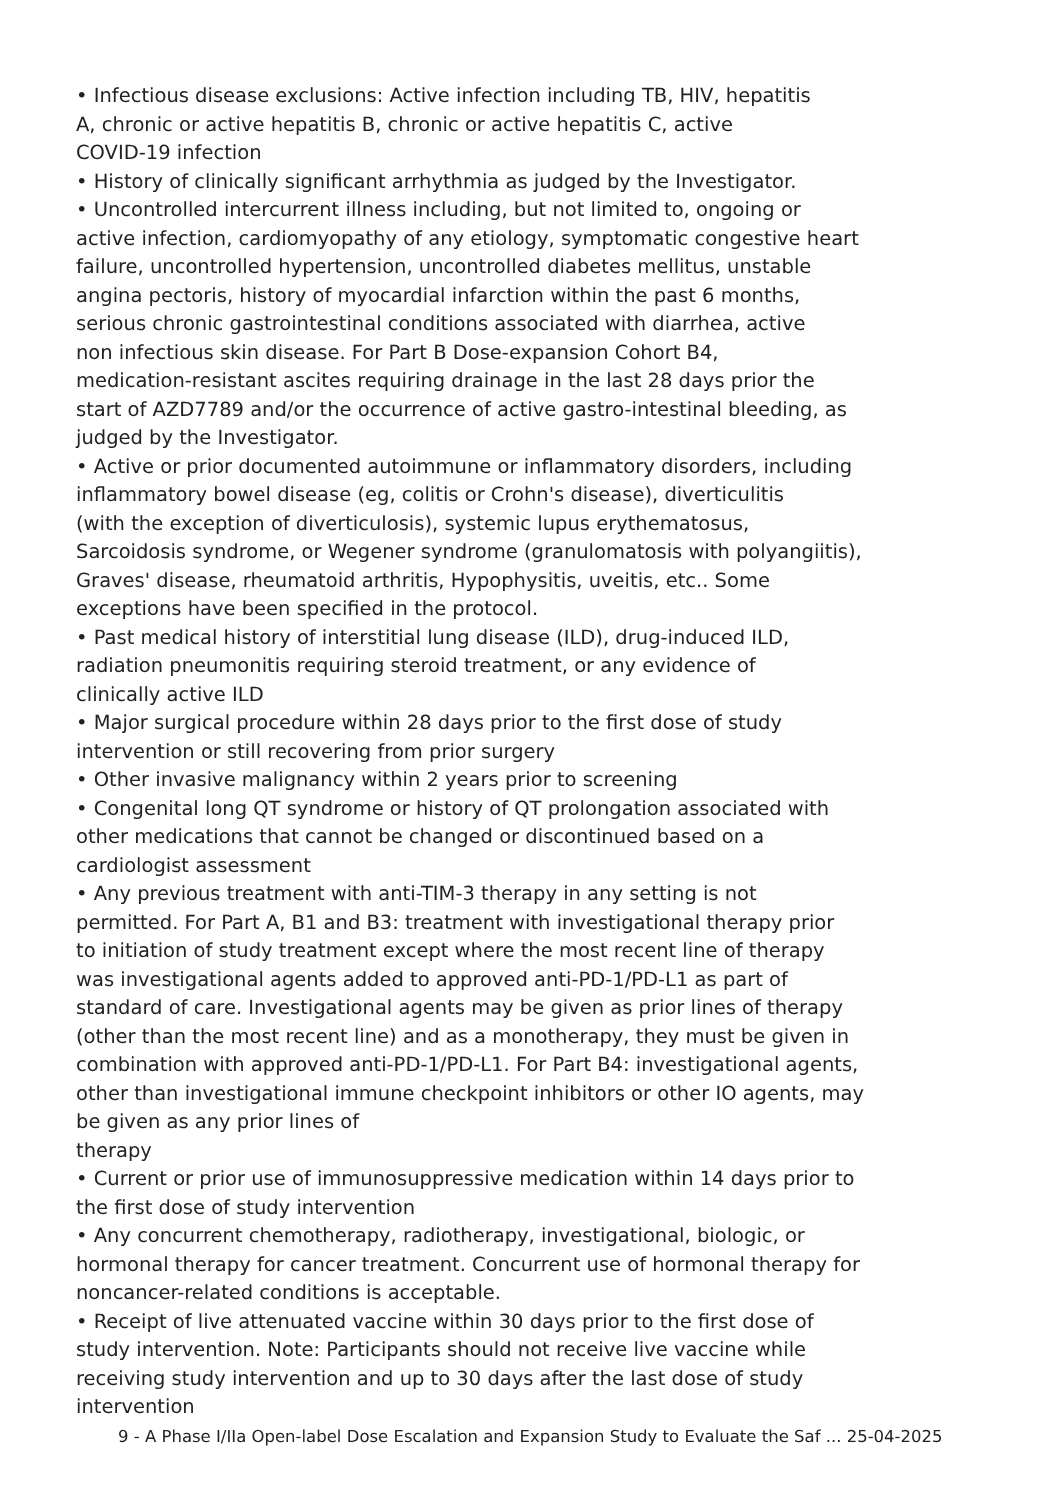• Infectious disease exclusions: Active infection including TB, HIV, hepatitis
A, chronic or active hepatitis B, chronic or active hepatitis C, active
COVID-19 infection
• History of clinically significant arrhythmia as judged by the Investigator.
• Uncontrolled intercurrent illness including, but not limited to, ongoing or
active infection, cardiomyopathy of any etiology, symptomatic congestive heart
failure, uncontrolled hypertension, uncontrolled diabetes mellitus, unstable
angina pectoris, history of myocardial infarction within the past 6 months,
serious chronic gastrointestinal conditions associated with diarrhea, active
non infectious skin disease. For Part B Dose-expansion Cohort B4,
medication-resistant ascites requiring drainage in the last 28 days prior the
start of AZD7789 and/or the occurrence of active gastro-intestinal bleeding, as
judged by the Investigator.
• Active or prior documented autoimmune or inflammatory disorders, including
inflammatory bowel disease (eg, colitis or Crohn's disease), diverticulitis
(with the exception of diverticulosis), systemic lupus erythematosus,
Sarcoidosis syndrome, or Wegener syndrome (granulomatosis with polyangiitis),
Graves' disease, rheumatoid arthritis, Hypophysitis, uveitis, etc.. Some
exceptions have been specified in the protocol.
• Past medical history of interstitial lung disease (ILD), drug-induced ILD,
radiation pneumonitis requiring steroid treatment, or any evidence of
clinically active ILD
• Major surgical procedure within 28 days prior to the first dose of study
intervention or still recovering from prior surgery
• Other invasive malignancy within 2 years prior to screening
• Congenital long QT syndrome or history of QT prolongation associated with
other medications that cannot be changed or discontinued based on a
cardiologist assessment
• Any previous treatment with anti-TIM-3 therapy in any setting is not
permitted. For Part A, B1 and B3: treatment with investigational therapy prior
to initiation of study treatment except where the most recent line of therapy
was investigational agents added to approved anti-PD-1/PD-L1 as part of
standard of care. Investigational agents may be given as prior lines of therapy
(other than the most recent line) and as a monotherapy, they must be given in
combination with approved anti-PD-1/PD-L1. For Part B4: investigational agents,
other than investigational immune checkpoint inhibitors or other IO agents, may
be given as any prior lines of
therapy
• Current or prior use of immunosuppressive medication within 14 days prior to
the first dose of study intervention
• Any concurrent chemotherapy, radiotherapy, investigational, biologic, or
hormonal therapy for cancer treatment. Concurrent use of hormonal therapy for
noncancer-related conditions is acceptable.
• Receipt of live attenuated vaccine within 30 days prior to the first dose of
study intervention. Note: Participants should not receive live vaccine while
receiving study intervention and up to 30 days after the last dose of study
intervention
9 - A Phase I/IIa Open-label Dose Escalation and Expansion Study to Evaluate the Saf ... 25-04-2025